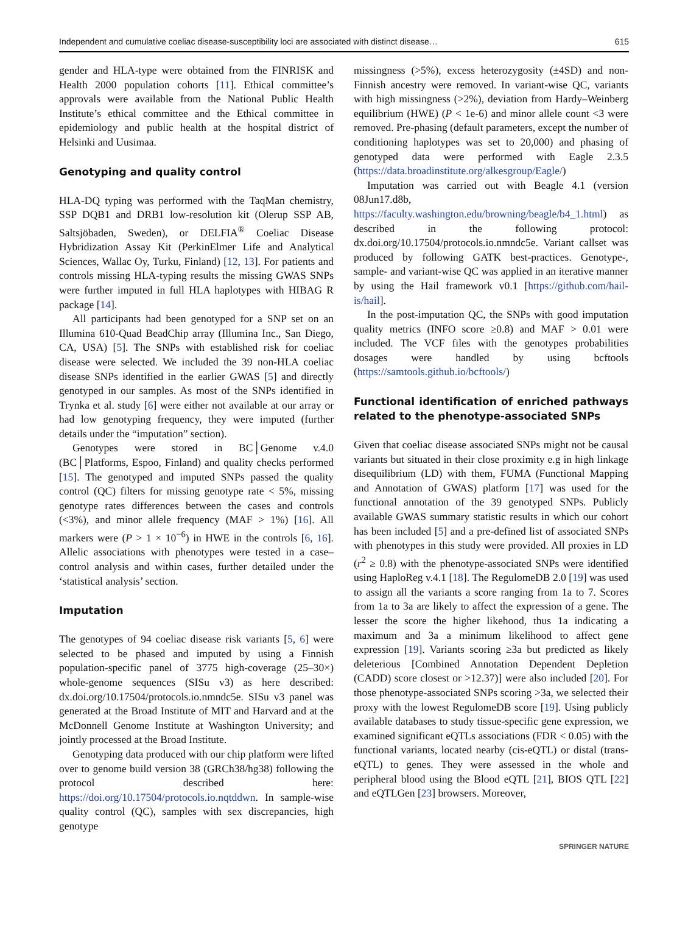Independent and cumulative coeliac disease-susceptibility loci are associated with distinct disease… 615
gender and HLA-type were obtained from the FINRISK and Health 2000 population cohorts [11]. Ethical committee’s approvals were available from the National Public Health Institute’s ethical committee and the Ethical committee in epidemiology and public health at the hospital district of Helsinki and Uusimaa.
Genotyping and quality control
HLA-DQ typing was performed with the TaqMan chemistry, SSP DQB1 and DRB1 low-resolution kit (Olerup SSP AB, Saltsjöbaden, Sweden), or DELFIA<sup>®</sup> Coeliac Disease Hybridization Assay Kit (PerkinElmer Life and Analytical Sciences, Wallac Oy, Turku, Finland) [12, 13]. For patients and controls missing HLA-typing results the missing GWAS SNPs were further imputed in full HLA haplotypes with HIBAG R package [14].
All participants had been genotyped for a SNP set on an Illumina 610-Quad BeadChip array (Illumina Inc., San Diego, CA, USA) [5]. The SNPs with established risk for coeliac disease were selected. We included the 39 non-HLA coeliac disease SNPs identified in the earlier GWAS [5] and directly genotyped in our samples. As most of the SNPs identified in Trynka et al. study [6] were either not available at our array or had low genotyping frequency, they were imputed (further details under the “imputation” section).
Genotypes were stored in BC│Genome v.4.0 (BC│Platforms, Espoo, Finland) and quality checks performed [15]. The genotyped and imputed SNPs passed the quality control (QC) filters for missing genotype rate < 5%, missing genotype rates differences between the cases and controls (<3%), and minor allele frequency (MAF > 1%) [16]. All markers were (P > 1 × 10<sup>−6</sup>) in HWE in the controls [6, 16]. Allelic associations with phenotypes were tested in a case–control analysis and within cases, further detailed under the ‘statistical analysis’ section.
Imputation
The genotypes of 94 coeliac disease risk variants [5, 6] were selected to be phased and imputed by using a Finnish population-specific panel of 3775 high-coverage (25–30×) whole-genome sequences (SISu v3) as here described: dx.doi.org/10.17504/protocols.io.nmndc5e. SISu v3 panel was generated at the Broad Institute of MIT and Harvard and at the McDonnell Genome Institute at Washington University; and jointly processed at the Broad Institute.
Genotyping data produced with our chip platform were lifted over to genome build version 38 (GRCh38/hg38) following the protocol described here: https://doi.org/10.17504/protocols.io.nqtddwn. In sample-wise quality control (QC), samples with sex discrepancies, high genotype
missingness (>5%), excess heterozygosity (±4SD) and non-Finnish ancestry were removed. In variant-wise QC, variants with high missingness (>2%), deviation from Hardy–Weinberg equilibrium (HWE) (P < 1e-6) and minor allele count <3 were removed. Pre-phasing (default parameters, except the number of conditioning haplotypes was set to 20,000) and phasing of genotyped data were performed with Eagle 2.3.5 (https://data.broadinstitute.org/alkesgroup/Eagle/)
Imputation was carried out with Beagle 4.1 (version 08Jun17.d8b, https://faculty.washington.edu/browning/beagle/b4_1.html) as described in the following protocol: dx.doi.org/10.17504/protocols.io.nmndc5e. Variant callset was produced by following GATK best-practices. Genotype-, sample- and variant-wise QC was applied in an iterative manner by using the Hail framework v0.1 [https://github.com/hail-is/hail].
In the post-imputation QC, the SNPs with good imputation quality metrics (INFO score ≥0.8) and MAF > 0.01 were included. The VCF files with the genotypes probabilities dosages were handled by using bcftools (https://samtools.github.io/bcftools/)
Functional identification of enriched pathways related to the phenotype-associated SNPs
Given that coeliac disease associated SNPs might not be causal variants but situated in their close proximity e.g in high linkage disequilibrium (LD) with them, FUMA (Functional Mapping and Annotation of GWAS) platform [17] was used for the functional annotation of the 39 genotyped SNPs. Publicly available GWAS summary statistic results in which our cohort has been included [5] and a pre-defined list of associated SNPs with phenotypes in this study were provided. All proxies in LD (r<sup>2</sup> ≥ 0.8) with the phenotype-associated SNPs were identified using HaploReg v.4.1 [18]. The RegulomeDB 2.0 [19] was used to assign all the variants a score ranging from 1a to 7. Scores from 1a to 3a are likely to affect the expression of a gene. The lesser the score the higher likehood, thus 1a indicating a maximum and 3a a minimum likelihood to affect gene expression [19]. Variants scoring ≥3a but predicted as likely deleterious [Combined Annotation Dependent Depletion (CADD) score closest or >12.37)] were also included [20]. For those phenotype-associated SNPs scoring >3a, we selected their proxy with the lowest RegulomeDB score [19]. Using publicly available databases to study tissue-specific gene expression, we examined significant eQTLs associations (FDR < 0.05) with the functional variants, located nearby (cis-eQTL) or distal (trans-eQTL) to genes. They were assessed in the whole and peripheral blood using the Blood eQTL [21], BIOS QTL [22] and eQTLGen [23] browsers. Moreover,
SPRINGER NATURE